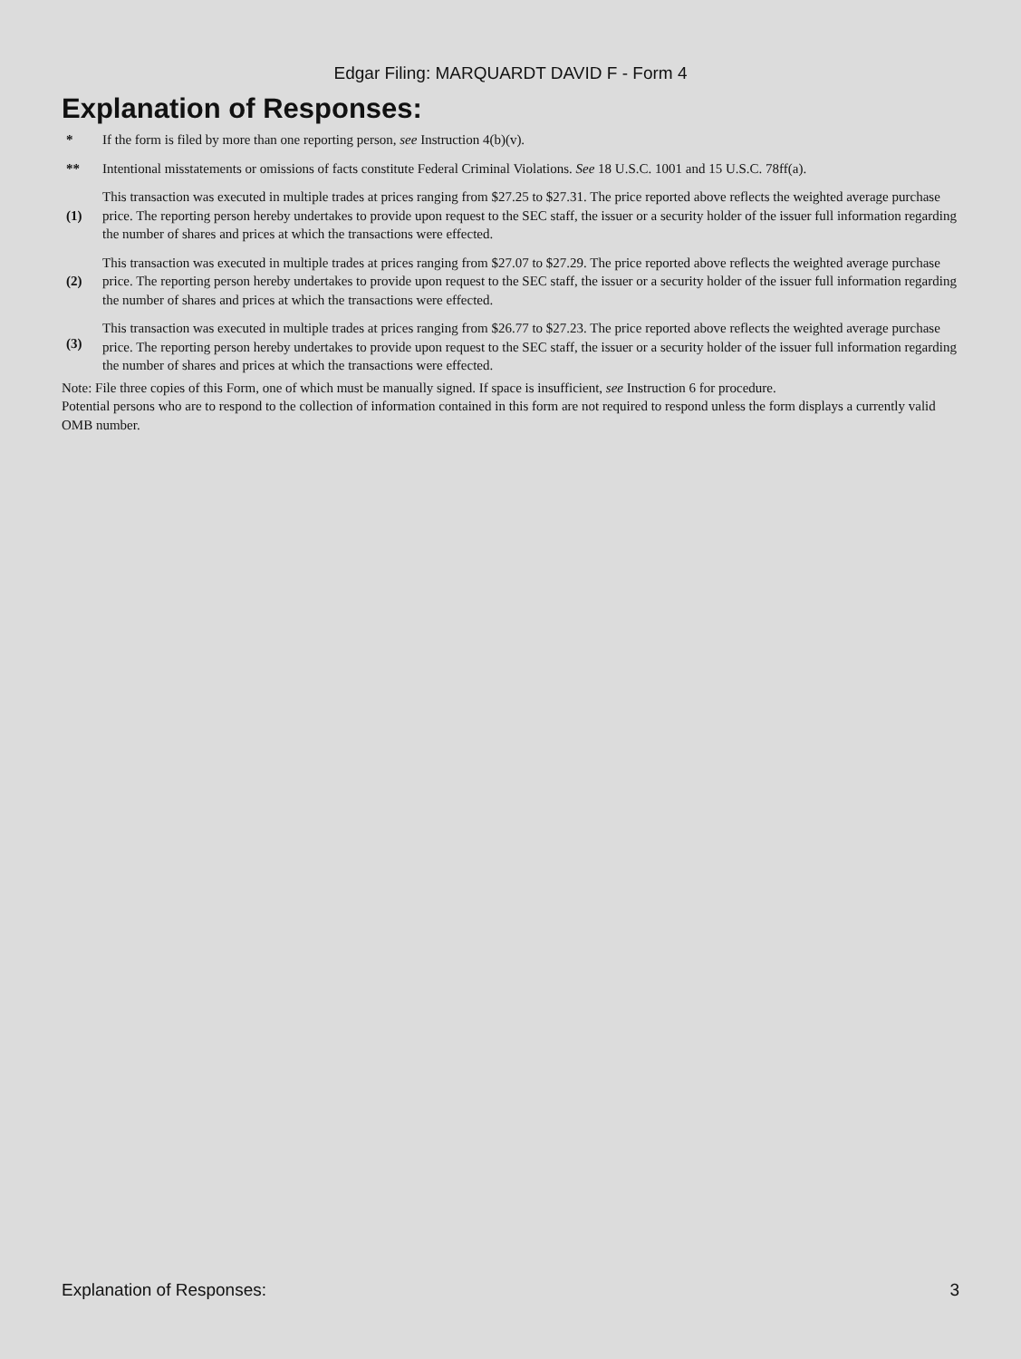Edgar Filing: MARQUARDT DAVID F - Form 4
Explanation of Responses:
| * | If the form is filed by more than one reporting person, see Instruction 4(b)(v). |
| ** | Intentional misstatements or omissions of facts constitute Federal Criminal Violations. See 18 U.S.C. 1001 and 15 U.S.C. 78ff(a). |
| (1) | This transaction was executed in multiple trades at prices ranging from $27.25 to $27.31. The price reported above reflects the weighted average purchase price. The reporting person hereby undertakes to provide upon request to the SEC staff, the issuer or a security holder of the issuer full information regarding the number of shares and prices at which the transactions were effected. |
| (2) | This transaction was executed in multiple trades at prices ranging from $27.07 to $27.29. The price reported above reflects the weighted average purchase price. The reporting person hereby undertakes to provide upon request to the SEC staff, the issuer or a security holder of the issuer full information regarding the number of shares and prices at which the transactions were effected. |
| (3) | This transaction was executed in multiple trades at prices ranging from $26.77 to $27.23. The price reported above reflects the weighted average purchase price. The reporting person hereby undertakes to provide upon request to the SEC staff, the issuer or a security holder of the issuer full information regarding the number of shares and prices at which the transactions were effected. |
Note: File three copies of this Form, one of which must be manually signed. If space is insufficient, see Instruction 6 for procedure.
Potential persons who are to respond to the collection of information contained in this form are not required to respond unless the form displays a currently valid OMB number.
Explanation of Responses: 3